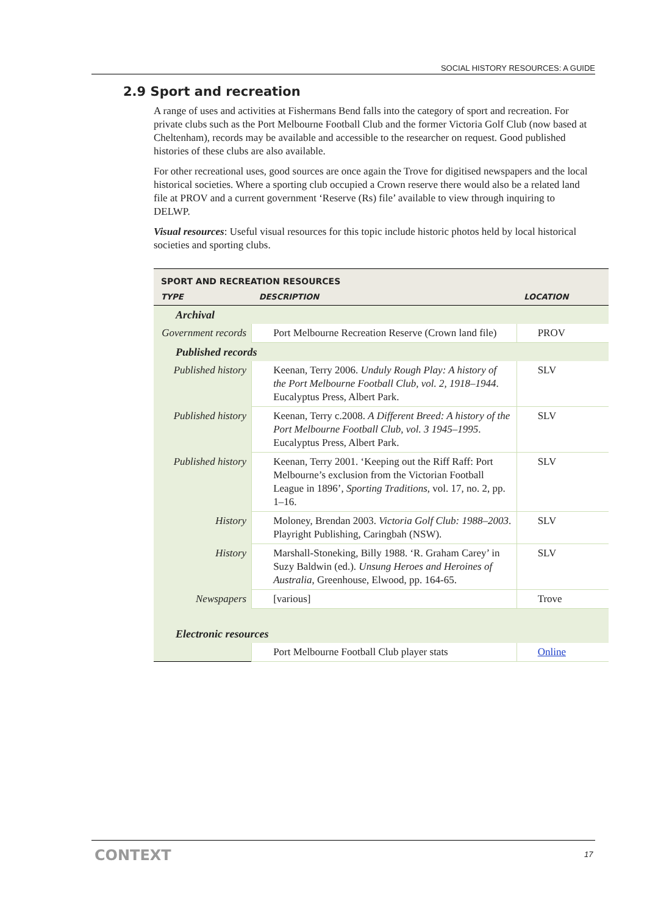SOCIAL HISTORY RESOURCES: A GUIDE
2.9 Sport and recreation
A range of uses and activities at Fishermans Bend falls into the category of sport and recreation. For private clubs such as the Port Melbourne Football Club and the former Victoria Golf Club (now based at Cheltenham), records may be available and accessible to the researcher on request. Good published histories of these clubs are also available.
For other recreational uses, good sources are once again the Trove for digitised newspapers and the local historical societies. Where a sporting club occupied a Crown reserve there would also be a related land file at PROV and a current government ‘Reserve (Rs) file’ available to view through inquiring to DELWP.
Visual resources: Useful visual resources for this topic include historic photos held by local historical societies and sporting clubs.
| SPORT AND RECREATION RESOURCES | | |
| --- | --- | --- |
| TYPE | DESCRIPTION | LOCATION |
| Archival | | |
| Government records | Port Melbourne Recreation Reserve (Crown land file) | PROV |
| Published records | | |
| Published history | Keenan, Terry 2006. Unduly Rough Play: A history of the Port Melbourne Football Club, vol. 2, 1918–1944 . Eucalyptus Press, Albert Park. | SLV |
| Published history | Keenan, Terry c.2008. A Different Breed: A history of the Port Melbourne Football Club, vol. 3 1945–1995 . Eucalyptus Press, Albert Park. | SLV |
| Published history | Keenan, Terry 2001. ‘Keeping out the Riff Raff: Port Melbourne’s exclusion from the Victorian Football League in 1896’, Sporting Traditions , vol. 17, no. 2, pp. 1–16. | SLV |
| History | Moloney, Brendan 2003. Victoria Golf Club: 1988–2003 . Playright Publishing, Caringbah (NSW). | SLV |
| History | Marshall-Stoneking, Billy 1988. ‘R. Graham Carey’ in Suzy Baldwin (ed.). Unsung Heroes and Heroines of Australia , Greenhouse, Elwood, pp. 164-65. | SLV |
| Newspapers | [various] | Trove |
| Electronic resources | | |
| | Port Melbourne Football Club player stats | Online |
CONTEXT 17